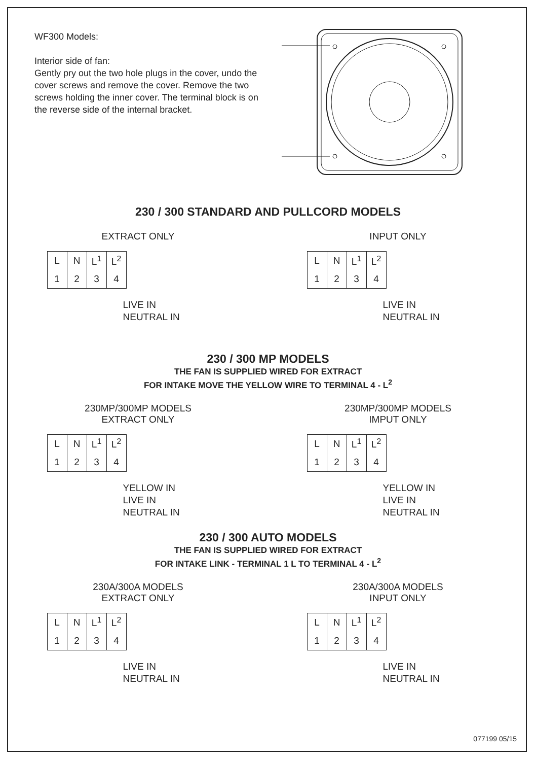WF300 Models:
Interior side of fan:
Gently pry out the two hole plugs in the cover, undo the cover screws and remove the cover. Remove the two screws holding the inner cover. The terminal block is on the reverse side of the internal bracket.
230 / 300 STANDARD AND PULLCORD MODELS
EXTRACT ONLY
| L | N | L<sup>1</sup> | L<sup>2</sup> |
| 1 | 2 | 3 | 4 |
LIVE IN
NEUTRAL IN
INPUT ONLY
| L | N | L<sup>1</sup> | L<sup>2</sup> |
| 1 | 2 | 3 | 4 |
LIVE IN
NEUTRAL IN
230 / 300 MP MODELS
THE FAN IS SUPPLIED WIRED FOR EXTRACT
FOR INTAKE MOVE THE YELLOW WIRE TO TERMINAL 4 - L<sup>2</sup>
230MP/300MP MODELS
EXTRACT ONLY
| L | N | L<sup>1</sup> | L<sup>2</sup> |
| 1 | 2 | 3 | 4 |
YELLOW IN
LIVE IN
NEUTRAL IN
230MP/300MP MODELS
IMPUT ONLY
| L | N | L<sup>1</sup> | L<sup>2</sup> |
| 1 | 2 | 3 | 4 |
YELLOW IN
LIVE IN
NEUTRAL IN
230 / 300 AUTO MODELS
THE FAN IS SUPPLIED WIRED FOR EXTRACT
FOR INTAKE LINK - TERMINAL 1 L TO TERMINAL 4 - L<sup>2</sup>
230A/300A MODELS
EXTRACT ONLY
| L | N | L<sup>1</sup> | L<sup>2</sup> |
| 1 | 2 | 3 | 4 |
LIVE IN
NEUTRAL IN
230A/300A MODELS
INPUT ONLY
| L | N | L<sup>1</sup> | L<sup>2</sup> |
| 1 | 2 | 3 | 4 |
LIVE IN
NEUTRAL IN
077199 05/15